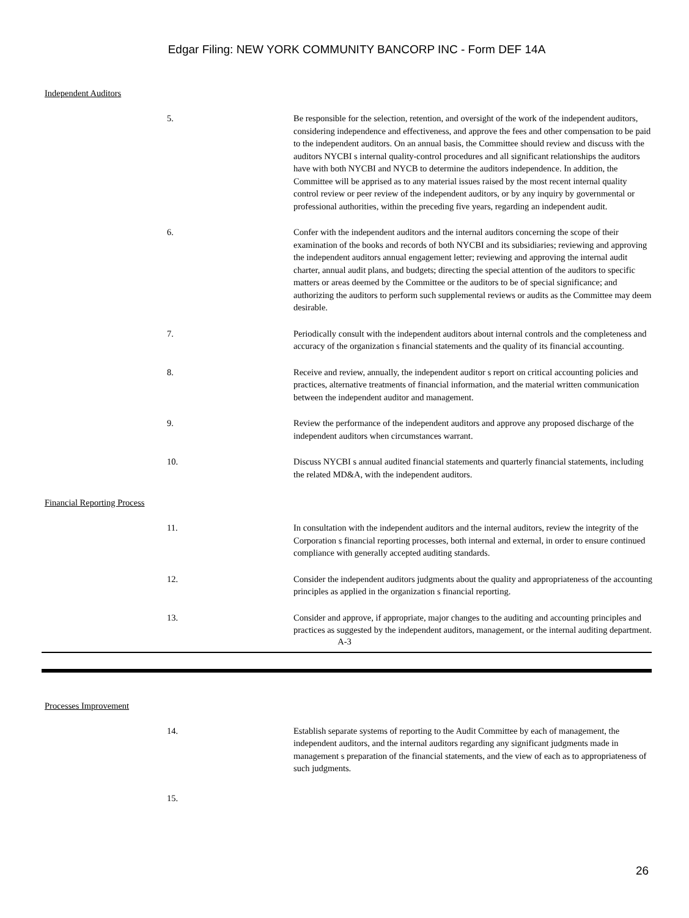Edgar Filing: NEW YORK COMMUNITY BANCORP INC - Form DEF 14A
Independent Auditors
5. Be responsible for the selection, retention, and oversight of the work of the independent auditors, considering independence and effectiveness, and approve the fees and other compensation to be paid to the independent auditors. On an annual basis, the Committee should review and discuss with the auditors NYCBI s internal quality-control procedures and all significant relationships the auditors have with both NYCBI and NYCB to determine the auditors independence. In addition, the Committee will be apprised as to any material issues raised by the most recent internal quality control review or peer review of the independent auditors, or by any inquiry by governmental or professional authorities, within the preceding five years, regarding an independent audit.
6. Confer with the independent auditors and the internal auditors concerning the scope of their examination of the books and records of both NYCBI and its subsidiaries; reviewing and approving the independent auditors annual engagement letter; reviewing and approving the internal audit charter, annual audit plans, and budgets; directing the special attention of the auditors to specific matters or areas deemed by the Committee or the auditors to be of special significance; and authorizing the auditors to perform such supplemental reviews or audits as the Committee may deem desirable.
7. Periodically consult with the independent auditors about internal controls and the completeness and accuracy of the organization s financial statements and the quality of its financial accounting.
8. Receive and review, annually, the independent auditor s report on critical accounting policies and practices, alternative treatments of financial information, and the material written communication between the independent auditor and management.
9. Review the performance of the independent auditors and approve any proposed discharge of the independent auditors when circumstances warrant.
10. Discuss NYCBI s annual audited financial statements and quarterly financial statements, including the related MD&A, with the independent auditors.
Financial Reporting Process
11. In consultation with the independent auditors and the internal auditors, review the integrity of the Corporation s financial reporting processes, both internal and external, in order to ensure continued compliance with generally accepted auditing standards.
12. Consider the independent auditors judgments about the quality and appropriateness of the accounting principles as applied in the organization s financial reporting.
13. Consider and approve, if appropriate, major changes to the auditing and accounting principles and practices as suggested by the independent auditors, management, or the internal auditing department.
A-3
Processes Improvement
14. Establish separate systems of reporting to the Audit Committee by each of management, the independent auditors, and the internal auditors regarding any significant judgments made in management s preparation of the financial statements, and the view of each as to appropriateness of such judgments.
15.
26